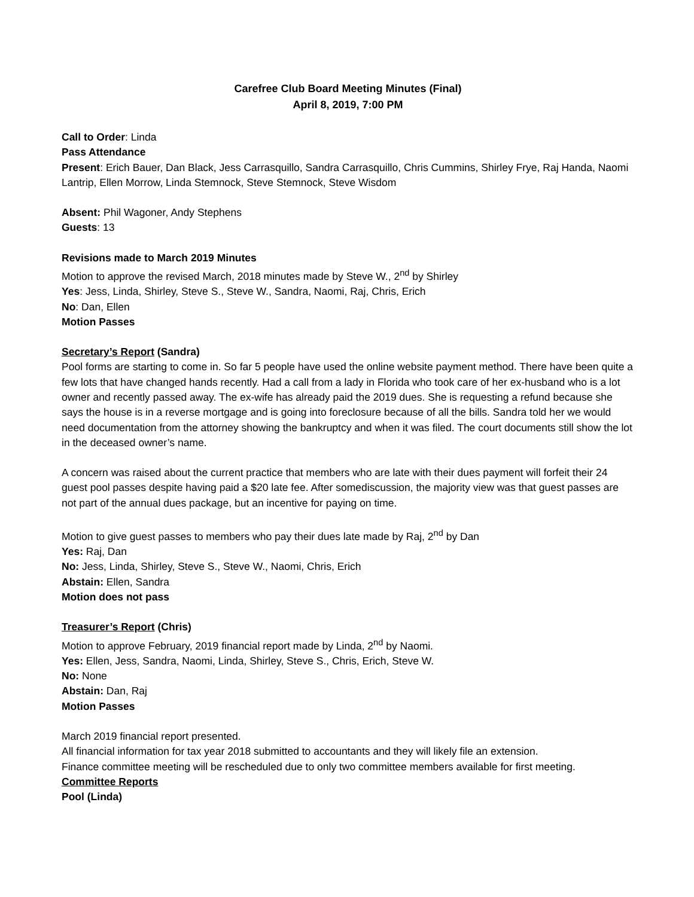Carefree Club Board Meeting Minutes (Final)
April 8, 2019, 7:00 PM
Call to Order: Linda
Pass Attendance
Present: Erich Bauer, Dan Black, Jess Carrasquillo, Sandra Carrasquillo, Chris Cummins, Shirley Frye, Raj Handa, Naomi Lantrip, Ellen Morrow, Linda Stemnock, Steve Stemnock, Steve Wisdom
Absent: Phil Wagoner, Andy Stephens
Guests: 13
Revisions made to March 2019 Minutes
Motion to approve the revised March, 2018 minutes made by Steve W., 2<sup>nd</sup> by Shirley
Yes: Jess, Linda, Shirley, Steve S., Steve W., Sandra, Naomi, Raj, Chris, Erich
No: Dan, Ellen
Motion Passes
Secretary’s Report (Sandra)
Pool forms are starting to come in. So far 5 people have used the online website payment method. There have been quite a few lots that have changed hands recently. Had a call from a lady in Florida who took care of her ex-husband who is a lot owner and recently passed away. The ex-wife has already paid the 2019 dues. She is requesting a refund because she says the house is in a reverse mortgage and is going into foreclosure because of all the bills. Sandra told her we would need documentation from the attorney showing the bankruptcy and when it was filed. The court documents still show the lot in the deceased owner’s name.
A concern was raised about the current practice that members who are late with their dues payment will forfeit their 24 guest pool passes despite having paid a $20 late fee. After somediscussion, the majority view was that guest passes are not part of the annual dues package, but an incentive for paying on time.
Motion to give guest passes to members who pay their dues late made by Raj, 2<sup>nd</sup> by Dan
Yes: Raj, Dan
No: Jess, Linda, Shirley, Steve S., Steve W., Naomi, Chris, Erich
Abstain: Ellen, Sandra
Motion does not pass
Treasurer’s Report (Chris)
Motion to approve February, 2019 financial report made by Linda, 2<sup>nd</sup> by Naomi.
Yes: Ellen, Jess, Sandra, Naomi, Linda, Shirley, Steve S., Chris, Erich, Steve W.
No: None
Abstain: Dan, Raj
Motion Passes
March 2019 financial report presented.
All financial information for tax year 2018 submitted to accountants and they will likely file an extension.
Finance committee meeting will be rescheduled due to only two committee members available for first meeting.
Committee Reports
Pool (Linda)